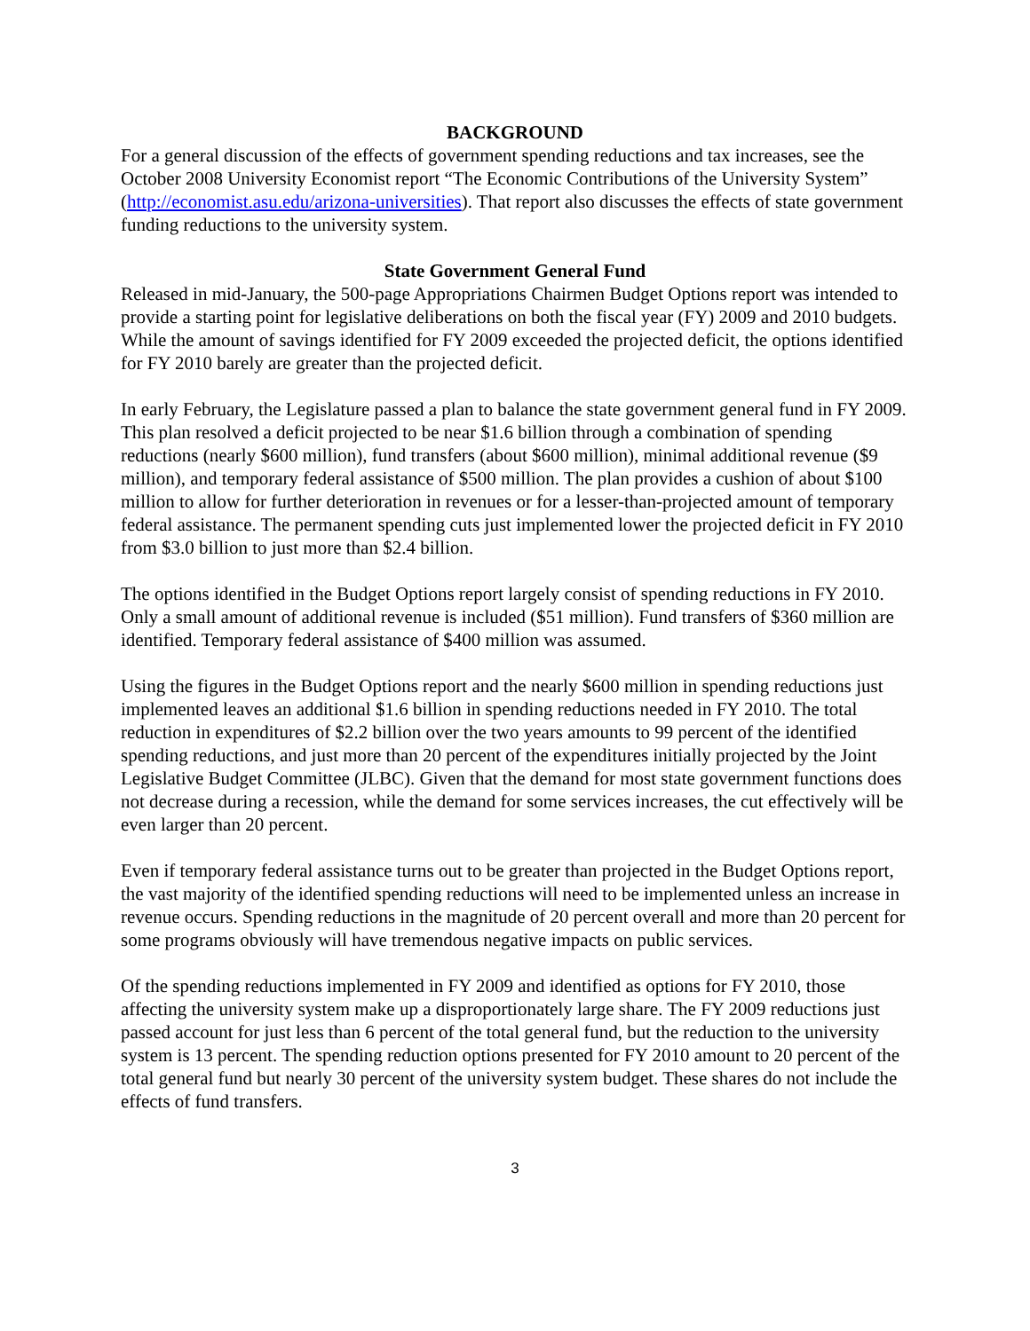BACKGROUND
For a general discussion of the effects of government spending reductions and tax increases, see the October 2008 University Economist report “The Economic Contributions of the University System” (http://economist.asu.edu/arizona-universities). That report also discusses the effects of state government funding reductions to the university system.
State Government General Fund
Released in mid-January, the 500-page Appropriations Chairmen Budget Options report was intended to provide a starting point for legislative deliberations on both the fiscal year (FY) 2009 and 2010 budgets. While the amount of savings identified for FY 2009 exceeded the projected deficit, the options identified for FY 2010 barely are greater than the projected deficit.
In early February, the Legislature passed a plan to balance the state government general fund in FY 2009. This plan resolved a deficit projected to be near $1.6 billion through a combination of spending reductions (nearly $600 million), fund transfers (about $600 million), minimal additional revenue ($9 million), and temporary federal assistance of $500 million. The plan provides a cushion of about $100 million to allow for further deterioration in revenues or for a lesser-than-projected amount of temporary federal assistance. The permanent spending cuts just implemented lower the projected deficit in FY 2010 from $3.0 billion to just more than $2.4 billion.
The options identified in the Budget Options report largely consist of spending reductions in FY 2010. Only a small amount of additional revenue is included ($51 million). Fund transfers of $360 million are identified. Temporary federal assistance of $400 million was assumed.
Using the figures in the Budget Options report and the nearly $600 million in spending reductions just implemented leaves an additional $1.6 billion in spending reductions needed in FY 2010. The total reduction in expenditures of $2.2 billion over the two years amounts to 99 percent of the identified spending reductions, and just more than 20 percent of the expenditures initially projected by the Joint Legislative Budget Committee (JLBC). Given that the demand for most state government functions does not decrease during a recession, while the demand for some services increases, the cut effectively will be even larger than 20 percent.
Even if temporary federal assistance turns out to be greater than projected in the Budget Options report, the vast majority of the identified spending reductions will need to be implemented unless an increase in revenue occurs. Spending reductions in the magnitude of 20 percent overall and more than 20 percent for some programs obviously will have tremendous negative impacts on public services.
Of the spending reductions implemented in FY 2009 and identified as options for FY 2010, those affecting the university system make up a disproportionately large share. The FY 2009 reductions just passed account for just less than 6 percent of the total general fund, but the reduction to the university system is 13 percent. The spending reduction options presented for FY 2010 amount to 20 percent of the total general fund but nearly 30 percent of the university system budget. These shares do not include the effects of fund transfers.
3